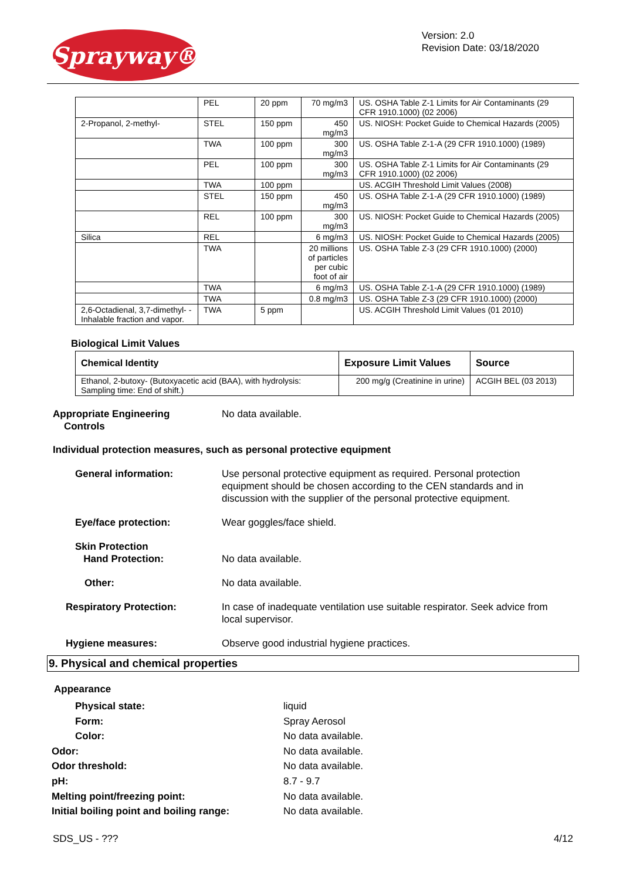Sprayway®
Version: 2.0
Revision Date: 03/18/2020
| | PEL | 20 ppm | 70 mg/m3 | US. OSHA Table Z-1 Limits for Air Contaminants (29 CFR 1910.1000) (02 2006) |
| 2-Propanol, 2-methyl- | STEL | 150 ppm | 450 mg/m3 | US. NIOSH: Pocket Guide to Chemical Hazards (2005) |
| | TWA | 100 ppm | 300 mg/m3 | US. OSHA Table Z-1-A (29 CFR 1910.1000) (1989) |
| | PEL | 100 ppm | 300 mg/m3 | US. OSHA Table Z-1 Limits for Air Contaminants (29 CFR 1910.1000) (02 2006) |
| | TWA | 100 ppm | | US. ACGIH Threshold Limit Values (2008) |
| | STEL | 150 ppm | 450 mg/m3 | US. OSHA Table Z-1-A (29 CFR 1910.1000) (1989) |
| | REL | 100 ppm | 300 mg/m3 | US. NIOSH: Pocket Guide to Chemical Hazards (2005) |
| Silica | REL | | 6 mg/m3 | US. NIOSH: Pocket Guide to Chemical Hazards (2005) |
| | TWA | | 20 millions of particles per cubic foot of air | US. OSHA Table Z-3 (29 CFR 1910.1000) (2000) |
| | TWA | | 6 mg/m3 | US. OSHA Table Z-1-A (29 CFR 1910.1000) (1989) |
| | TWA | | 0.8 mg/m3 | US. OSHA Table Z-3 (29 CFR 1910.1000) (2000) |
| 2,6-Octadienal, 3,7-dimethyl- - Inhalable fraction and vapor. | TWA | 5 ppm | | US. ACGIH Threshold Limit Values (01 2010) |
Biological Limit Values
| Chemical Identity | Exposure Limit Values | Source |
| Ethanol, 2-butoxy- (Butoxyacetic acid (BAA), with hydrolysis: Sampling time: End of shift.) | 200 mg/g (Creatinine in urine) | ACGIH BEL (03 2013) |
Appropriate Engineering
Controls No data available.
Individual protection measures, such as personal protective equipment
General information: Use personal protective equipment as required. Personal protection equipment should be chosen according to the CEN standards and in discussion with the supplier of the personal protective equipment.
Eye/face protection: Wear goggles/face shield.
Skin Protection
Hand Protection: No data available.
Other: No data available.
Respiratory Protection: In case of inadequate ventilation use suitable respirator. Seek advice from local supervisor.
Hygiene measures: Observe good industrial hygiene practices.
9. Physical and chemical properties
Appearance
Physical state: liquid
Form: Spray Aerosol
Color: No data available.
Odor: No data available.
Odor threshold: No data available.
pH: 8.7 - 9.7
Melting point/freezing point: No data available.
Initial boiling point and boiling range: No data available.
SDS_US - ??? 4/12